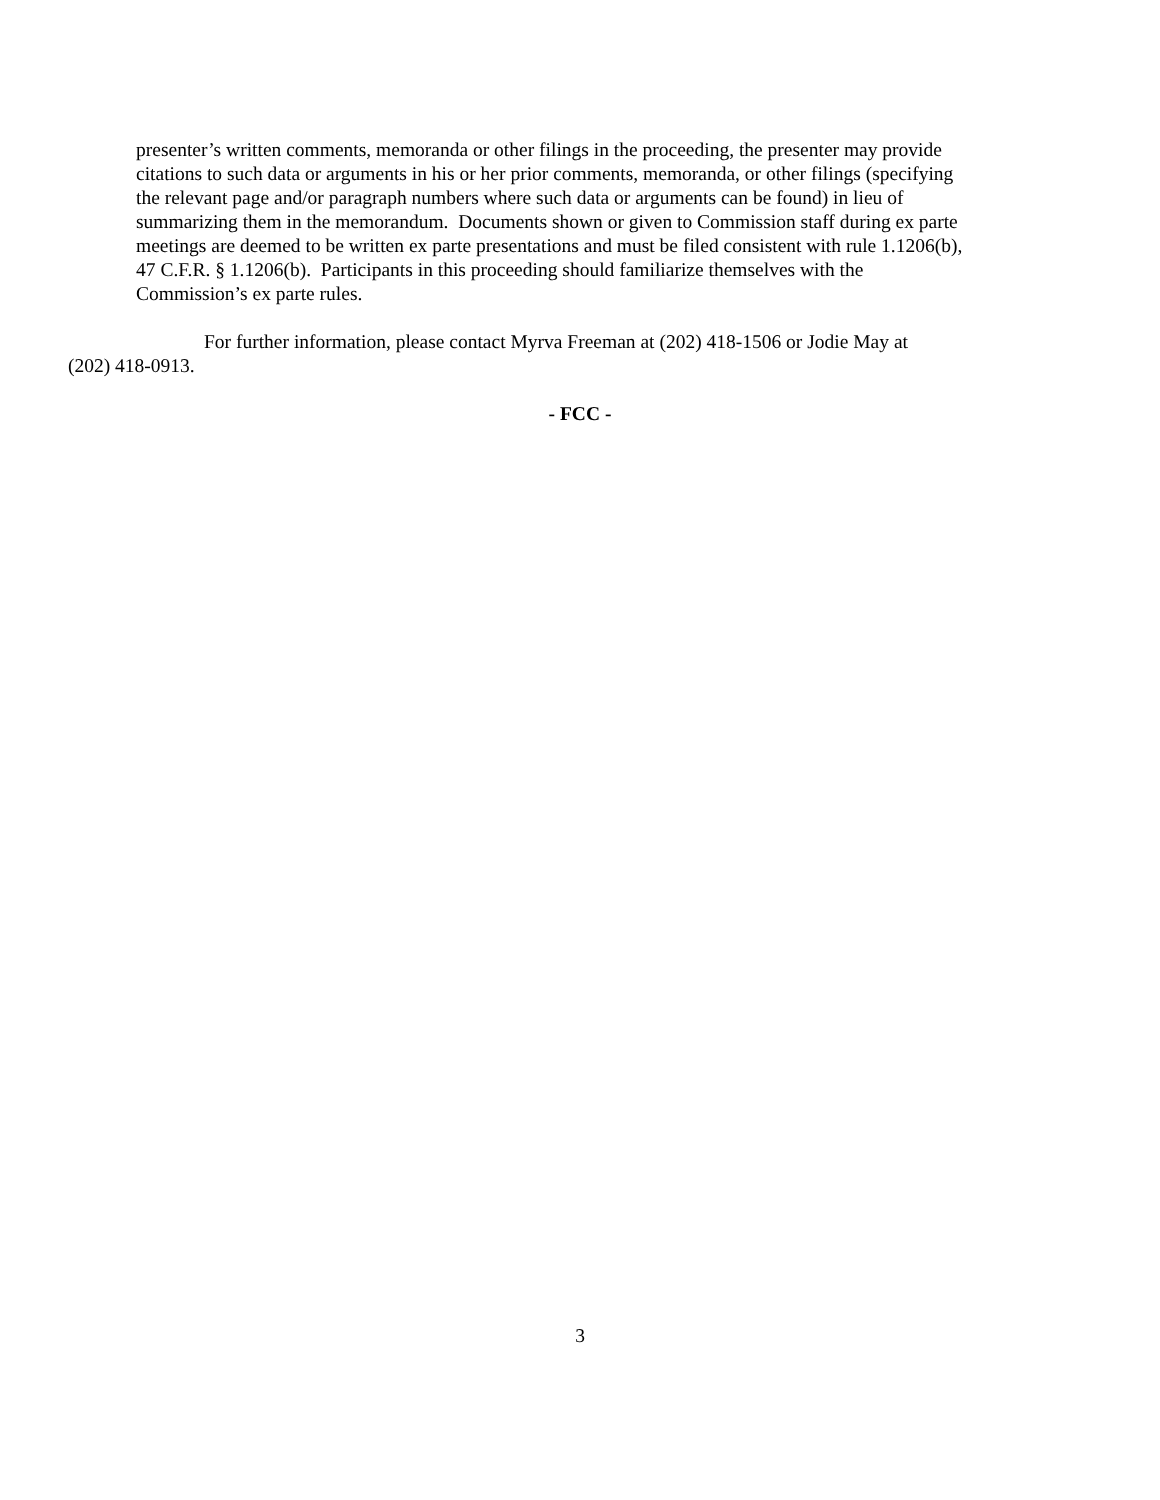presenter’s written comments, memoranda or other filings in the proceeding, the presenter may provide
citations to such data or arguments in his or her prior comments, memoranda, or other filings (specifying
the relevant page and/or paragraph numbers where such data or arguments can be found) in lieu of
summarizing them in the memorandum. Documents shown or given to Commission staff during ex parte
meetings are deemed to be written ex parte presentations and must be filed consistent with rule 1.1206(b),
47 C.F.R. § 1.1206(b). Participants in this proceeding should familiarize themselves with the
Commission’s ex parte rules.
For further information, please contact Myrva Freeman at (202) 418-1506 or Jodie May at
(202) 418-0913.
- FCC -
3